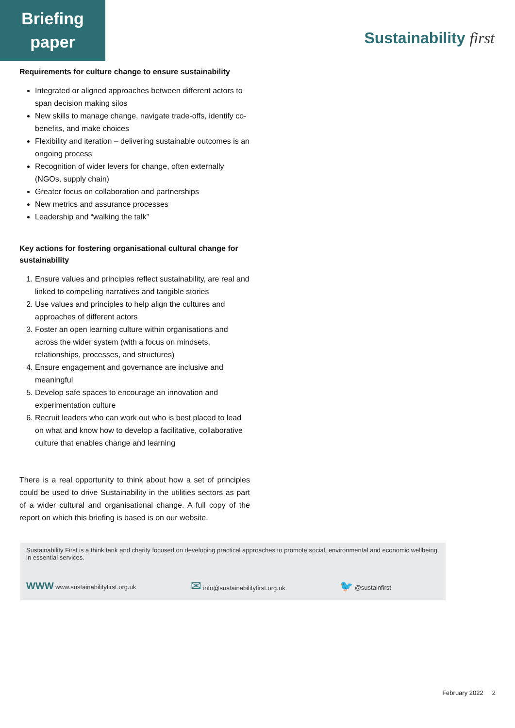Briefing
paper
Sustainability first
Requirements for culture change to ensure sustainability
Integrated or aligned approaches between different actors to span decision making silos
New skills to manage change, navigate trade-offs, identify co-benefits, and make choices
Flexibility and iteration – delivering sustainable outcomes is an ongoing process
Recognition of wider levers for change, often externally (NGOs, supply chain)
Greater focus on collaboration and partnerships
New metrics and assurance processes
Leadership and “walking the talk”
Key actions for fostering organisational cultural change for sustainability
1. Ensure values and principles reflect sustainability, are real and linked to compelling narratives and tangible stories
2. Use values and principles to help align the cultures and approaches of different actors
3. Foster an open learning culture within organisations and across the wider system (with a focus on mindsets, relationships, processes, and structures)
4. Ensure engagement and governance are inclusive and meaningful
5. Develop safe spaces to encourage an innovation and experimentation culture
6. Recruit leaders who can work out who is best placed to lead on what and know how to develop a facilitative, collaborative culture that enables change and learning
There is a real opportunity to think about how a set of principles could be used to drive Sustainability in the utilities sectors as part of a wider cultural and organisational change. A full copy of the report on which this briefing is based is on our website.
Sustainability First is a think tank and charity focused on developing practical approaches to promote social, environmental and economic wellbeing in essential services.
WWW www.sustainabilityfirst.org.uk ✉ info@sustainabilityfirst.org.uk 🐦 @sustainfirst
February 2022 2